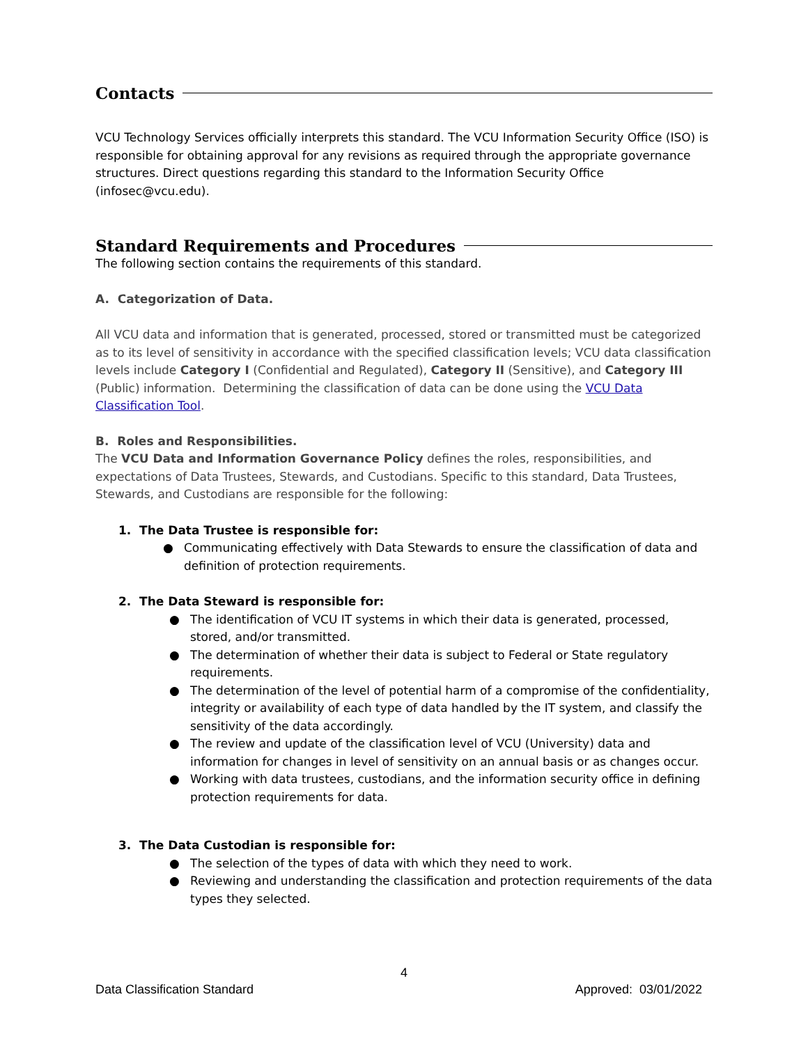Contacts
VCU Technology Services officially interprets this standard. The VCU Information Security Office (ISO) is responsible for obtaining approval for any revisions as required through the appropriate governance structures. Direct questions regarding this standard to the Information Security Office (infosec@vcu.edu).
Standard Requirements and Procedures
The following section contains the requirements of this standard.
A. Categorization of Data.
All VCU data and information that is generated, processed, stored or transmitted must be categorized as to its level of sensitivity in accordance with the specified classification levels; VCU data classification levels include Category I (Confidential and Regulated), Category II (Sensitive), and Category III (Public) information. Determining the classification of data can be done using the VCU Data Classification Tool.
B. Roles and Responsibilities.
The VCU Data and Information Governance Policy defines the roles, responsibilities, and expectations of Data Trustees, Stewards, and Custodians. Specific to this standard, Data Trustees, Stewards, and Custodians are responsible for the following:
1. The Data Trustee is responsible for:
● Communicating effectively with Data Stewards to ensure the classification of data and definition of protection requirements.
2. The Data Steward is responsible for:
● The identification of VCU IT systems in which their data is generated, processed, stored, and/or transmitted.
● The determination of whether their data is subject to Federal or State regulatory requirements.
● The determination of the level of potential harm of a compromise of the confidentiality, integrity or availability of each type of data handled by the IT system, and classify the sensitivity of the data accordingly.
● The review and update of the classification level of VCU (University) data and information for changes in level of sensitivity on an annual basis or as changes occur.
● Working with data trustees, custodians, and the information security office in defining protection requirements for data.
3. The Data Custodian is responsible for:
● The selection of the types of data with which they need to work.
● Reviewing and understanding the classification and protection requirements of the data types they selected.
4
Data Classification Standard Approved: 03/01/2022